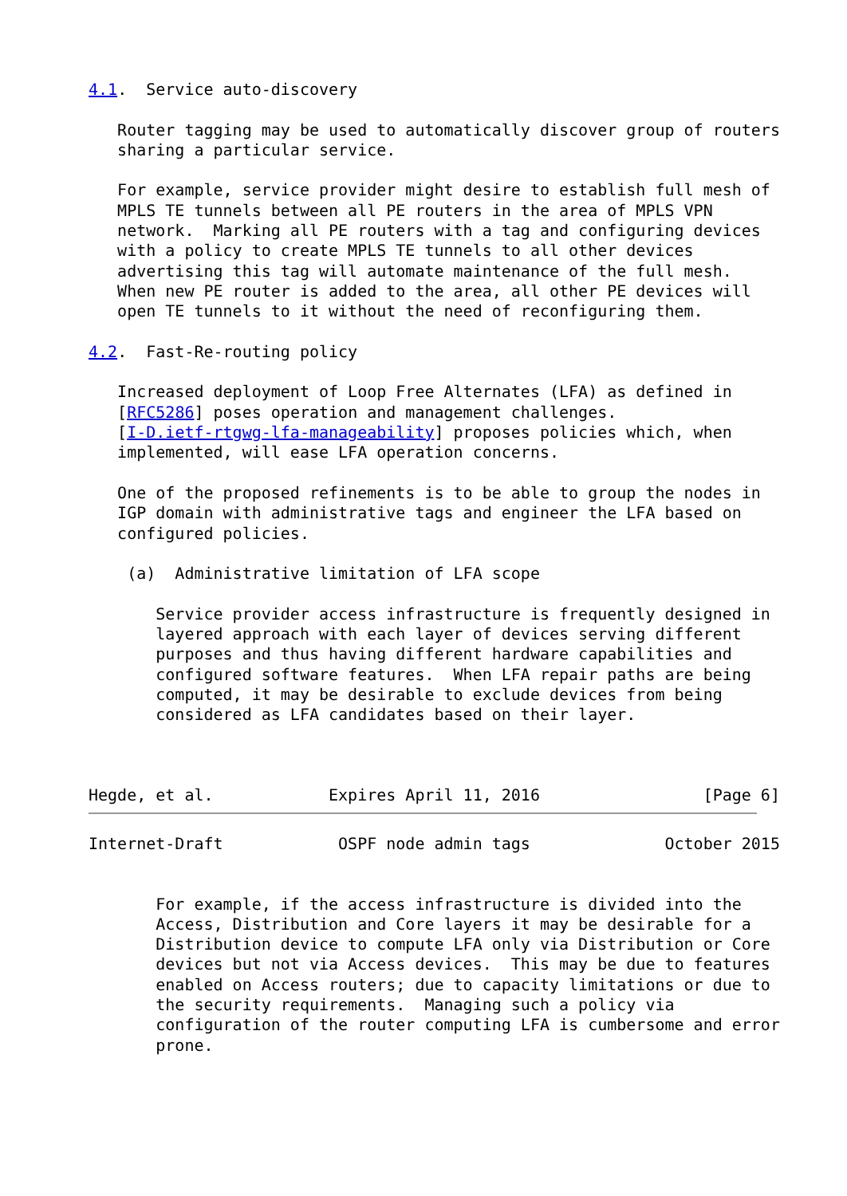4.1.  Service auto-discovery

   Router tagging may be used to automatically discover group of routers
   sharing a particular service.

   For example, service provider might desire to establish full mesh of
   MPLS TE tunnels between all PE routers in the area of MPLS VPN
   network.  Marking all PE routers with a tag and configuring devices
   with a policy to create MPLS TE tunnels to all other devices
   advertising this tag will automate maintenance of the full mesh.
   When new PE router is added to the area, all other PE devices will
   open TE tunnels to it without the need of reconfiguring them.

4.2.  Fast-Re-routing policy

   Increased deployment of Loop Free Alternates (LFA) as defined in
   [RFC5286] poses operation and management challenges.
   [I-D.ietf-rtgwg-lfa-manageability] proposes policies which, when
   implemented, will ease LFA operation concerns.

   One of the proposed refinements is to be able to group the nodes in
   IGP domain with administrative tags and engineer the LFA based on
   configured policies.

    (a)  Administrative limitation of LFA scope

       Service provider access infrastructure is frequently designed in
       layered approach with each layer of devices serving different
       purposes and thus having different hardware capabilities and
       configured software features.  When LFA repair paths are being
       computed, it may be desirable to exclude devices from being
       considered as LFA candidates based on their layer.



Hegde, et al.            Expires April 11, 2016                 [Page 6]
Internet-Draft            OSPF node admin tags              October 2015


       For example, if the access infrastructure is divided into the
       Access, Distribution and Core layers it may be desirable for a
       Distribution device to compute LFA only via Distribution or Core
       devices but not via Access devices.  This may be due to features
       enabled on Access routers; due to capacity limitations or due to
       the security requirements.  Managing such a policy via
       configuration of the router computing LFA is cumbersome and error
       prone.